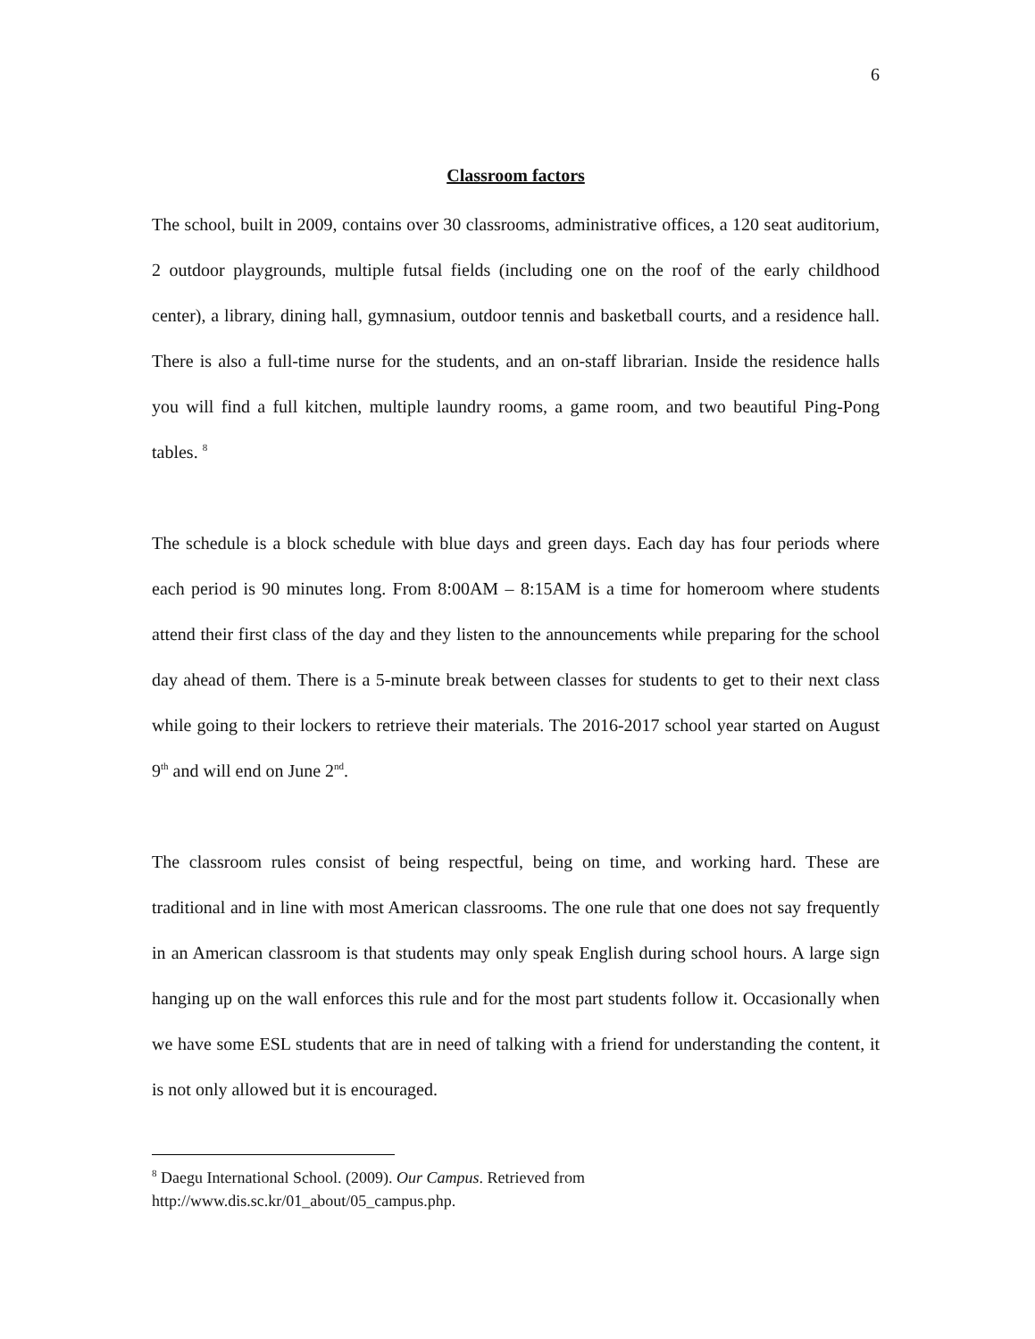6
Classroom factors
The school, built in 2009, contains over 30 classrooms, administrative offices, a 120 seat auditorium, 2 outdoor playgrounds, multiple futsal fields (including one on the roof of the early childhood center), a library, dining hall, gymnasium, outdoor tennis and basketball courts, and a residence hall. There is also a full-time nurse for the students, and an on-staff librarian. Inside the residence halls you will find a full kitchen, multiple laundry rooms, a game room, and two beautiful Ping-Pong tables. <sup>8</sup>
The schedule is a block schedule with blue days and green days. Each day has four periods where each period is 90 minutes long. From 8:00AM – 8:15AM is a time for homeroom where students attend their first class of the day and they listen to the announcements while preparing for the school day ahead of them. There is a 5-minute break between classes for students to get to their next class while going to their lockers to retrieve their materials. The 2016-2017 school year started on August 9<sup>th</sup> and will end on June 2<sup>nd</sup>.
The classroom rules consist of being respectful, being on time, and working hard. These are traditional and in line with most American classrooms. The one rule that one does not say frequently in an American classroom is that students may only speak English during school hours. A large sign hanging up on the wall enforces this rule and for the most part students follow it. Occasionally when we have some ESL students that are in need of talking with a friend for understanding the content, it is not only allowed but it is encouraged.
<sup>8</sup> Daegu International School. (2009). Our Campus. Retrieved from
http://www.dis.sc.kr/01_about/05_campus.php.